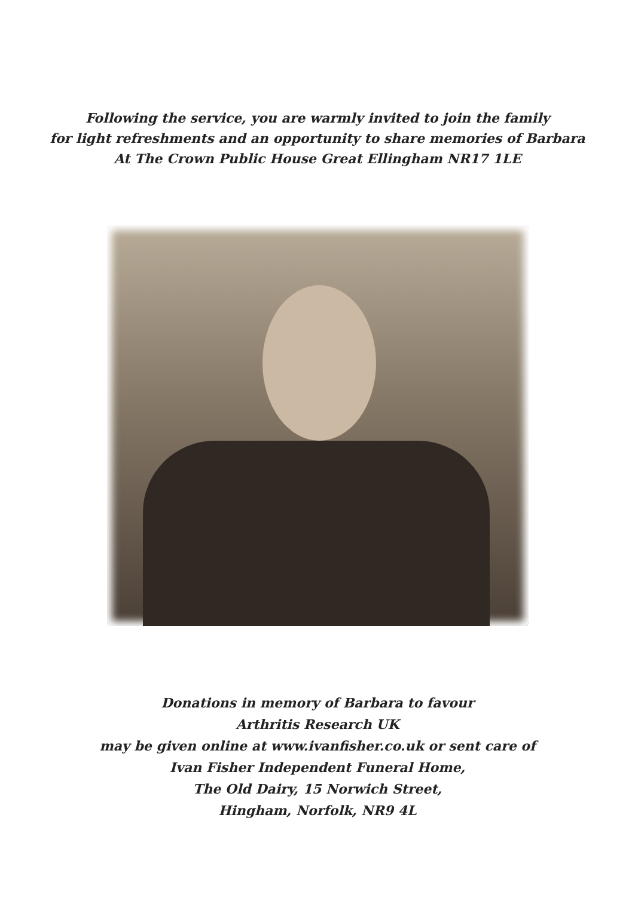Following the service, you are warmly invited to join the family
for light refreshments and an opportunity to share memories of Barbara
At The Crown Public House Great Ellingham NR17 1LE
Donations in memory of Barbara to favour
Arthritis Research UK
may be given online at www.ivanfisher.co.uk or sent care of
Ivan Fisher Independent Funeral Home,
The Old Dairy, 15 Norwich Street,
Hingham, Norfolk, NR9 4L